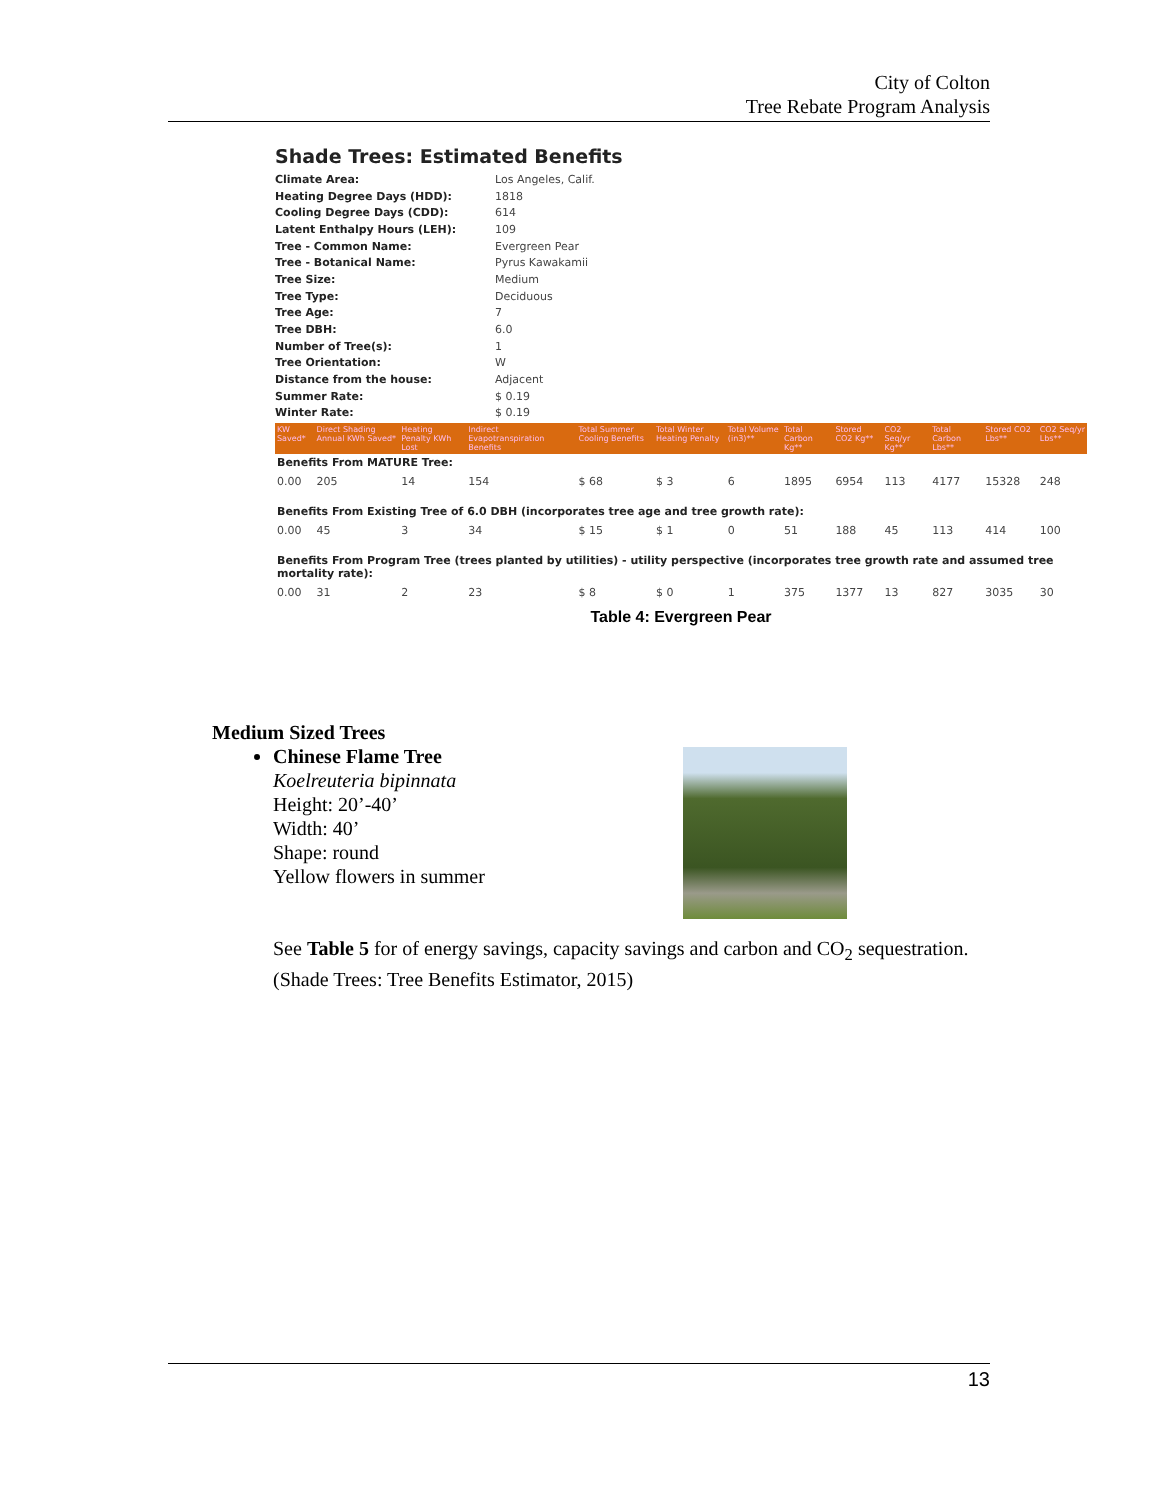City of Colton
Tree Rebate Program Analysis
Shade Trees: Estimated Benefits
| Climate Area: | Los Angeles, Calif. |
| Heating Degree Days (HDD): | 1818 |
| Cooling Degree Days (CDD): | 614 |
| Latent Enthalpy Hours (LEH): | 109 |
| Tree - Common Name: | Evergreen Pear |
| Tree - Botanical Name: | Pyrus Kawakamii |
| Tree Size: | Medium |
| Tree Type: | Deciduous |
| Tree Age: | 7 |
| Tree DBH: | 6.0 |
| Number of Tree(s): | 1 |
| Tree Orientation: | W |
| Distance from the house: | Adjacent |
| Summer Rate: | $ 0.19 |
| Winter Rate: | $ 0.19 |
| KW Saved* | Direct Shading Annual KWh Saved* | Heating Penalty KWh Lost | Indirect Evapotranspiration Benefits | Total Summer Cooling Benefits | Total Winter Heating Penalty | Total Volume (in3)** | Total Carbon Kg** | Stored CO2 Kg** | CO2 Seq/yr Kg** | Total Carbon Lbs** | Stored CO2 Lbs** | CO2 Seq/yr Lbs** |
| --- | --- | --- | --- | --- | --- | --- | --- | --- | --- | --- | --- | --- |
| Benefits From MATURE Tree: | | | | | | | | | | | | |
| 0.00 | 205 | 14 | 154 | $ 68 | $ 3 | 6 | 1895 | 6954 | 113 | 4177 | 15328 | 248 |
| Benefits From Existing Tree of 6.0 DBH (incorporates tree age and tree growth rate): | | | | | | | | | | | | |
| 0.00 | 45 | 3 | 34 | $ 15 | $ 1 | 0 | 51 | 188 | 45 | 113 | 414 | 100 |
| Benefits From Program Tree (trees planted by utilities) - utility perspective (incorporates tree growth rate and assumed tree mortality rate): | | | | | | | | | | | | |
| 0.00 | 31 | 2 | 23 | $ 8 | $ 0 | 1 | 375 | 1377 | 13 | 827 | 3035 | 30 |
Table 4: Evergreen Pear
Medium Sized Trees
Chinese Flame Tree
Koelreuteria bipinnata
Height: 20’-40’
Width: 40’
Shape: round
Yellow flowers in summer
See Table 5 for of energy savings, capacity savings and carbon and CO<sub>2</sub> sequestration.
(Shade Trees: Tree Benefits Estimator, 2015)
13